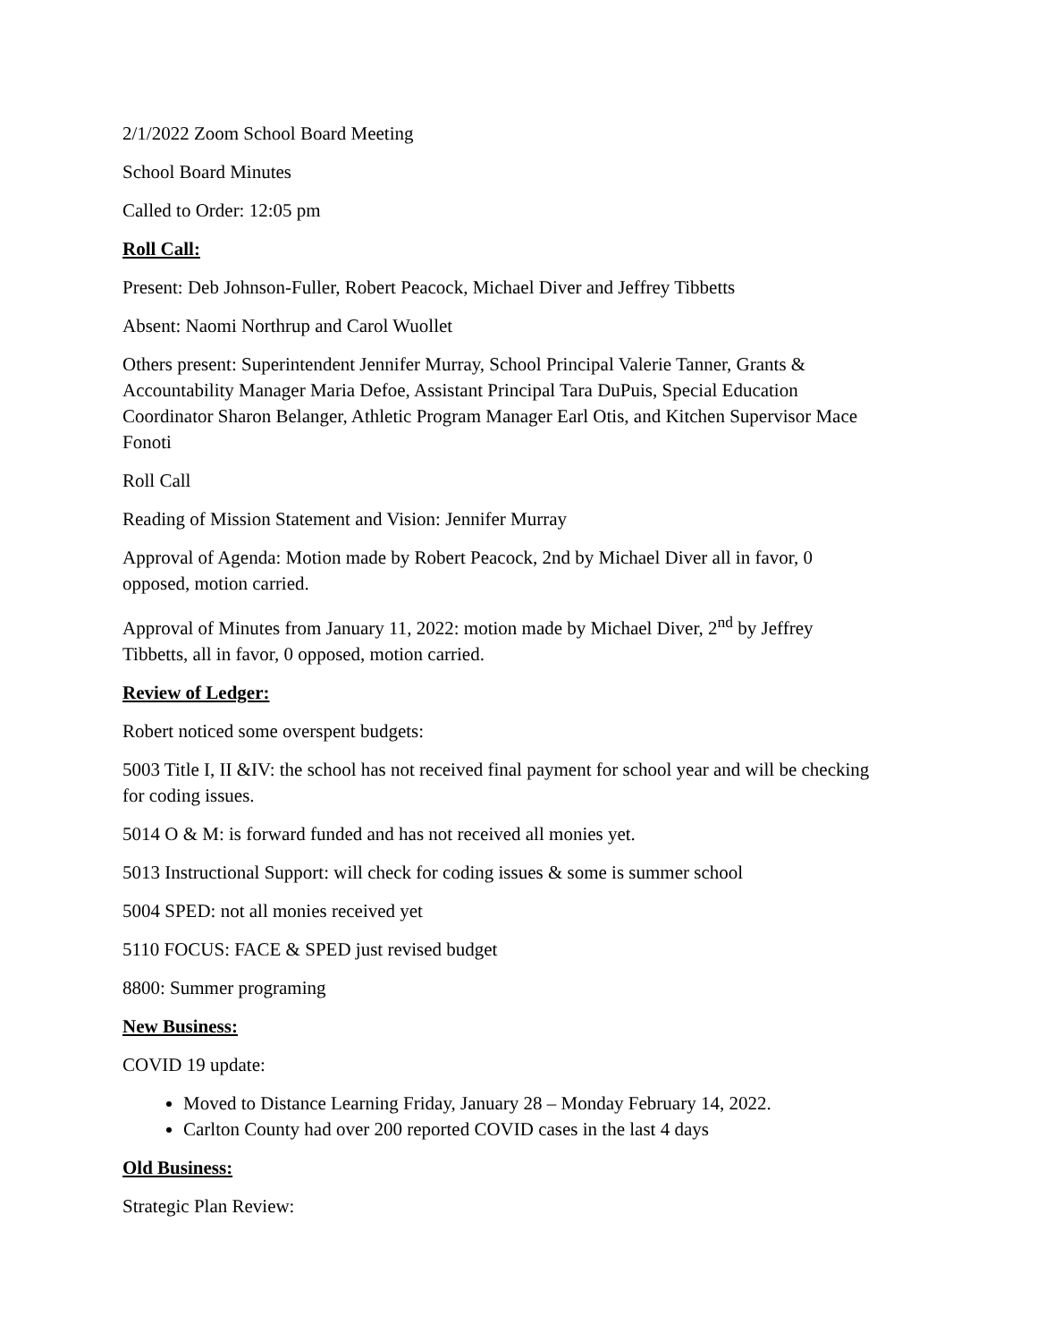2/1/2022 Zoom School Board Meeting
School Board Minutes
Called to Order: 12:05 pm
Roll Call:
Present: Deb Johnson-Fuller, Robert Peacock, Michael Diver and Jeffrey Tibbetts
Absent: Naomi Northrup and Carol Wuollet
Others present: Superintendent Jennifer Murray, School Principal Valerie Tanner, Grants & Accountability Manager Maria Defoe, Assistant Principal Tara DuPuis, Special Education Coordinator Sharon Belanger, Athletic Program Manager Earl Otis, and Kitchen Supervisor Mace Fonoti
Roll Call
Reading of Mission Statement and Vision: Jennifer Murray
Approval of Agenda: Motion made by Robert Peacock, 2nd by Michael Diver all in favor, 0 opposed, motion carried.
Approval of Minutes from January 11, 2022: motion made by Michael Diver, 2<sup>nd</sup> by Jeffrey Tibbetts, all in favor, 0 opposed, motion carried.
Review of Ledger:
Robert noticed some overspent budgets:
5003 Title I, II &IV: the school has not received final payment for school year and will be checking for coding issues.
5014 O & M: is forward funded and has not received all monies yet.
5013 Instructional Support: will check for coding issues & some is summer school
5004 SPED: not all monies received yet
5110 FOCUS: FACE & SPED just revised budget
8800: Summer programing
New Business:
COVID 19 update:
Moved to Distance Learning Friday, January 28 – Monday February 14, 2022.
Carlton County had over 200 reported COVID cases in the last 4 days
Old Business:
Strategic Plan Review: